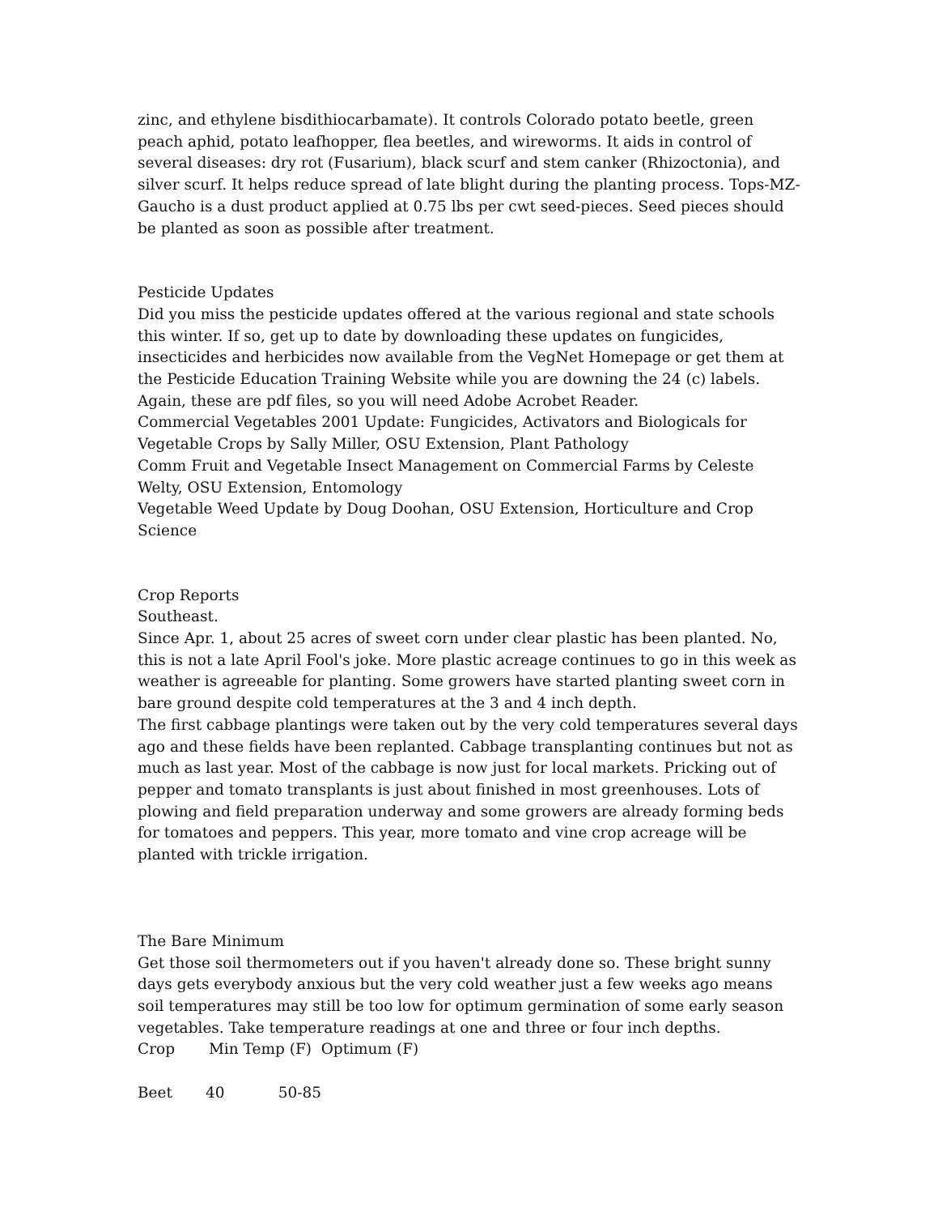zinc, and ethylene bisdithiocarbamate). It controls Colorado potato beetle, green peach aphid, potato leafhopper, flea beetles, and wireworms. It aids in control of several diseases: dry rot (Fusarium), black scurf and stem canker (Rhizoctonia), and silver scurf. It helps reduce spread of late blight during the planting process. Tops-MZ-Gaucho is a dust product applied at 0.75 lbs per cwt seed-pieces. Seed pieces should be planted as soon as possible after treatment.
Pesticide Updates
Did you miss the pesticide updates offered at the various regional and state schools this winter. If so, get up to date by downloading these updates on fungicides, insecticides and herbicides now available from the VegNet Homepage or get them at the Pesticide Education Training Website while you are downing the 24 (c) labels. Again, these are pdf files, so you will need Adobe Acrobet Reader.
Commercial Vegetables 2001 Update: Fungicides, Activators and Biologicals for Vegetable Crops by Sally Miller, OSU Extension, Plant Pathology
Comm Fruit and Vegetable Insect Management on Commercial Farms by Celeste Welty, OSU Extension, Entomology
Vegetable Weed Update by Doug Doohan, OSU Extension, Horticulture and Crop Science
Crop Reports
Southeast.
Since Apr. 1, about 25 acres of sweet corn under clear plastic has been planted. No, this is not a late April Fool's joke. More plastic acreage continues to go in this week as weather is agreeable for planting. Some growers have started planting sweet corn in bare ground despite cold temperatures at the 3 and 4 inch depth.
The first cabbage plantings were taken out by the very cold temperatures several days ago and these fields have been replanted. Cabbage transplanting continues but not as much as last year. Most of the cabbage is now just for local markets. Pricking out of pepper and tomato transplants is just about finished in most greenhouses. Lots of plowing and field preparation underway and some growers are already forming beds for tomatoes and peppers. This year, more tomato and vine crop acreage will be planted with trickle irrigation.
The Bare Minimum
Get those soil thermometers out if you haven't already done so. These bright sunny days gets everybody anxious but the very cold weather just a few weeks ago means soil temperatures may still be too low for optimum germination of some early season vegetables. Take temperature readings at one and three or four inch depths.
Crop Min Temp (F) Optimum (F)
Beet 40 50-85